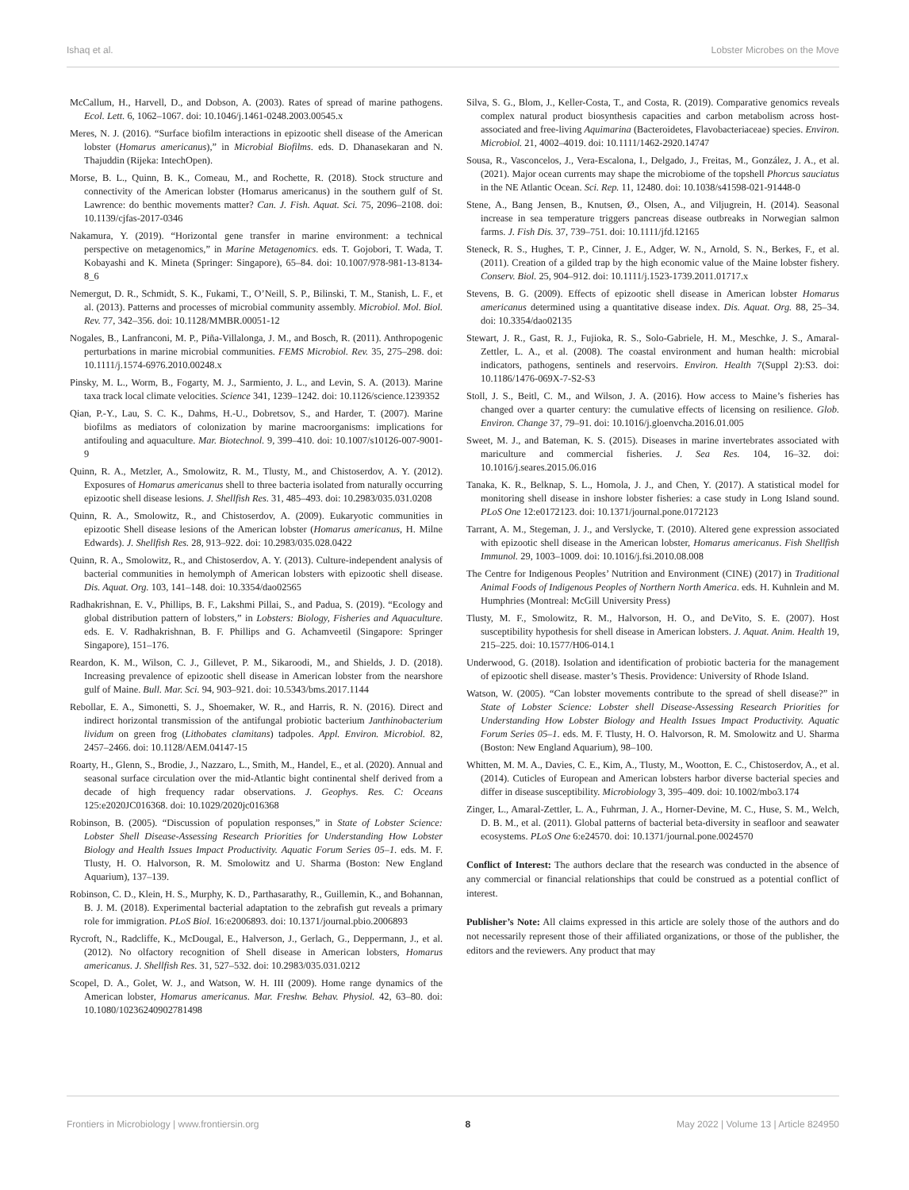Ishaq et al. Lobster Microbes on the Move
McCallum, H., Harvell, D., and Dobson, A. (2003). Rates of spread of marine pathogens. Ecol. Lett. 6, 1062–1067. doi: 10.1046/j.1461-0248.2003.00545.x
Meres, N. J. (2016). “Surface biofilm interactions in epizootic shell disease of the American lobster (Homarus americanus),” in Microbial Biofilms. eds. D. Dhanasekaran and N. Thajuddin (Rijeka: IntechOpen).
Morse, B. L., Quinn, B. K., Comeau, M., and Rochette, R. (2018). Stock structure and connectivity of the American lobster (Homarus americanus) in the southern gulf of St. Lawrence: do benthic movements matter? Can. J. Fish. Aquat. Sci. 75, 2096–2108. doi: 10.1139/cjfas-2017-0346
Nakamura, Y. (2019). “Horizontal gene transfer in marine environment: a technical perspective on metagenomics,” in Marine Metagenomics. eds. T. Gojobori, T. Wada, T. Kobayashi and K. Mineta (Springer: Singapore), 65–84. doi: 10.1007/978-981-13-8134-8_6
Nemergut, D. R., Schmidt, S. K., Fukami, T., O’Neill, S. P., Bilinski, T. M., Stanish, L. F., et al. (2013). Patterns and processes of microbial community assembly. Microbiol. Mol. Biol. Rev. 77, 342–356. doi: 10.1128/MMBR.00051-12
Nogales, B., Lanfranconi, M. P., Piña-Villalonga, J. M., and Bosch, R. (2011). Anthropogenic perturbations in marine microbial communities. FEMS Microbiol. Rev. 35, 275–298. doi: 10.1111/j.1574-6976.2010.00248.x
Pinsky, M. L., Worm, B., Fogarty, M. J., Sarmiento, J. L., and Levin, S. A. (2013). Marine taxa track local climate velocities. Science 341, 1239–1242. doi: 10.1126/science.1239352
Qian, P.-Y., Lau, S. C. K., Dahms, H.-U., Dobretsov, S., and Harder, T. (2007). Marine biofilms as mediators of colonization by marine macroorganisms: implications for antifouling and aquaculture. Mar. Biotechnol. 9, 399–410. doi: 10.1007/s10126-007-9001-9
Quinn, R. A., Metzler, A., Smolowitz, R. M., Tlusty, M., and Chistoserdov, A. Y. (2012). Exposures of Homarus americanus shell to three bacteria isolated from naturally occurring epizootic shell disease lesions. J. Shellfish Res. 31, 485–493. doi: 10.2983/035.031.0208
Quinn, R. A., Smolowitz, R., and Chistoserdov, A. (2009). Eukaryotic communities in epizootic Shell disease lesions of the American lobster (Homarus americanus, H. Milne Edwards). J. Shellfish Res. 28, 913–922. doi: 10.2983/035.028.0422
Quinn, R. A., Smolowitz, R., and Chistoserdov, A. Y. (2013). Culture-independent analysis of bacterial communities in hemolymph of American lobsters with epizootic shell disease. Dis. Aquat. Org. 103, 141–148. doi: 10.3354/dao02565
Radhakrishnan, E. V., Phillips, B. F., Lakshmi Pillai, S., and Padua, S. (2019). “Ecology and global distribution pattern of lobsters,” in Lobsters: Biology, Fisheries and Aquaculture. eds. E. V. Radhakrishnan, B. F. Phillips and G. Achamveetil (Singapore: Springer Singapore), 151–176.
Reardon, K. M., Wilson, C. J., Gillevet, P. M., Sikaroodi, M., and Shields, J. D. (2018). Increasing prevalence of epizootic shell disease in American lobster from the nearshore gulf of Maine. Bull. Mar. Sci. 94, 903–921. doi: 10.5343/bms.2017.1144
Rebollar, E. A., Simonetti, S. J., Shoemaker, W. R., and Harris, R. N. (2016). Direct and indirect horizontal transmission of the antifungal probiotic bacterium Janthinobacterium lividum on green frog (Lithobates clamitans) tadpoles. Appl. Environ. Microbiol. 82, 2457–2466. doi: 10.1128/AEM.04147-15
Roarty, H., Glenn, S., Brodie, J., Nazzaro, L., Smith, M., Handel, E., et al. (2020). Annual and seasonal surface circulation over the mid-Atlantic bight continental shelf derived from a decade of high frequency radar observations. J. Geophys. Res. C: Oceans 125:e2020JC016368. doi: 10.1029/2020jc016368
Robinson, B. (2005). “Discussion of population responses,” in State of Lobster Science: Lobster Shell Disease-Assessing Research Priorities for Understanding How Lobster Biology and Health Issues Impact Productivity. Aquatic Forum Series 05–1. eds. M. F. Tlusty, H. O. Halvorson, R. M. Smolowitz and U. Sharma (Boston: New England Aquarium), 137–139.
Robinson, C. D., Klein, H. S., Murphy, K. D., Parthasarathy, R., Guillemin, K., and Bohannan, B. J. M. (2018). Experimental bacterial adaptation to the zebrafish gut reveals a primary role for immigration. PLoS Biol. 16:e2006893. doi: 10.1371/journal.pbio.2006893
Rycroft, N., Radcliffe, K., McDougal, E., Halverson, J., Gerlach, G., Deppermann, J., et al. (2012). No olfactory recognition of Shell disease in American lobsters, Homarus americanus. J. Shellfish Res. 31, 527–532. doi: 10.2983/035.031.0212
Scopel, D. A., Golet, W. J., and Watson, W. H. III (2009). Home range dynamics of the American lobster, Homarus americanus. Mar. Freshw. Behav. Physiol. 42, 63–80. doi: 10.1080/10236240902781498
Silva, S. G., Blom, J., Keller-Costa, T., and Costa, R. (2019). Comparative genomics reveals complex natural product biosynthesis capacities and carbon metabolism across host-associated and free-living Aquimarina (Bacteroidetes, Flavobacteriaceae) species. Environ. Microbiol. 21, 4002–4019. doi: 10.1111/1462-2920.14747
Sousa, R., Vasconcelos, J., Vera-Escalona, I., Delgado, J., Freitas, M., González, J. A., et al. (2021). Major ocean currents may shape the microbiome of the topshell Phorcus sauciatus in the NE Atlantic Ocean. Sci. Rep. 11, 12480. doi: 10.1038/s41598-021-91448-0
Stene, A., Bang Jensen, B., Knutsen, Ø., Olsen, A., and Viljugrein, H. (2014). Seasonal increase in sea temperature triggers pancreas disease outbreaks in Norwegian salmon farms. J. Fish Dis. 37, 739–751. doi: 10.1111/jfd.12165
Steneck, R. S., Hughes, T. P., Cinner, J. E., Adger, W. N., Arnold, S. N., Berkes, F., et al. (2011). Creation of a gilded trap by the high economic value of the Maine lobster fishery. Conserv. Biol. 25, 904–912. doi: 10.1111/j.1523-1739.2011.01717.x
Stevens, B. G. (2009). Effects of epizootic shell disease in American lobster Homarus americanus determined using a quantitative disease index. Dis. Aquat. Org. 88, 25–34. doi: 10.3354/dao02135
Stewart, J. R., Gast, R. J., Fujioka, R. S., Solo-Gabriele, H. M., Meschke, J. S., Amaral-Zettler, L. A., et al. (2008). The coastal environment and human health: microbial indicators, pathogens, sentinels and reservoirs. Environ. Health 7(Suppl 2):S3. doi: 10.1186/1476-069X-7-S2-S3
Stoll, J. S., Beitl, C. M., and Wilson, J. A. (2016). How access to Maine’s fisheries has changed over a quarter century: the cumulative effects of licensing on resilience. Glob. Environ. Change 37, 79–91. doi: 10.1016/j.gloenvcha.2016.01.005
Sweet, M. J., and Bateman, K. S. (2015). Diseases in marine invertebrates associated with mariculture and commercial fisheries. J. Sea Res. 104, 16–32. doi: 10.1016/j.seares.2015.06.016
Tanaka, K. R., Belknap, S. L., Homola, J. J., and Chen, Y. (2017). A statistical model for monitoring shell disease in inshore lobster fisheries: a case study in Long Island sound. PLoS One 12:e0172123. doi: 10.1371/journal.pone.0172123
Tarrant, A. M., Stegeman, J. J., and Verslycke, T. (2010). Altered gene expression associated with epizootic shell disease in the American lobster, Homarus americanus. Fish Shellfish Immunol. 29, 1003–1009. doi: 10.1016/j.fsi.2010.08.008
The Centre for Indigenous Peoples’ Nutrition and Environment (CINE) (2017) in Traditional Animal Foods of Indigenous Peoples of Northern North America. eds. H. Kuhnlein and M. Humphries (Montreal: McGill University Press)
Tlusty, M. F., Smolowitz, R. M., Halvorson, H. O., and DeVito, S. E. (2007). Host susceptibility hypothesis for shell disease in American lobsters. J. Aquat. Anim. Health 19, 215–225. doi: 10.1577/H06-014.1
Underwood, G. (2018). Isolation and identification of probiotic bacteria for the management of epizootic shell disease. master’s Thesis. Providence: University of Rhode Island.
Watson, W. (2005). “Can lobster movements contribute to the spread of shell disease?” in State of Lobster Science: Lobster shell Disease-Assessing Research Priorities for Understanding How Lobster Biology and Health Issues Impact Productivity. Aquatic Forum Series 05–1. eds. M. F. Tlusty, H. O. Halvorson, R. M. Smolowitz and U. Sharma (Boston: New England Aquarium), 98–100.
Whitten, M. M. A., Davies, C. E., Kim, A., Tlusty, M., Wootton, E. C., Chistoserdov, A., et al. (2014). Cuticles of European and American lobsters harbor diverse bacterial species and differ in disease susceptibility. Microbiology 3, 395–409. doi: 10.1002/mbo3.174
Zinger, L., Amaral-Zettler, L. A., Fuhrman, J. A., Horner-Devine, M. C., Huse, S. M., Welch, D. B. M., et al. (2011). Global patterns of bacterial beta-diversity in seafloor and seawater ecosystems. PLoS One 6:e24570. doi: 10.1371/journal.pone.0024570
Conflict of Interest: The authors declare that the research was conducted in the absence of any commercial or financial relationships that could be construed as a potential conflict of interest.
Publisher’s Note: All claims expressed in this article are solely those of the authors and do not necessarily represent those of their affiliated organizations, or those of the publisher, the editors and the reviewers. Any product that may
Frontiers in Microbiology | www.frontiersin.org 8 May 2022 | Volume 13 | Article 824950